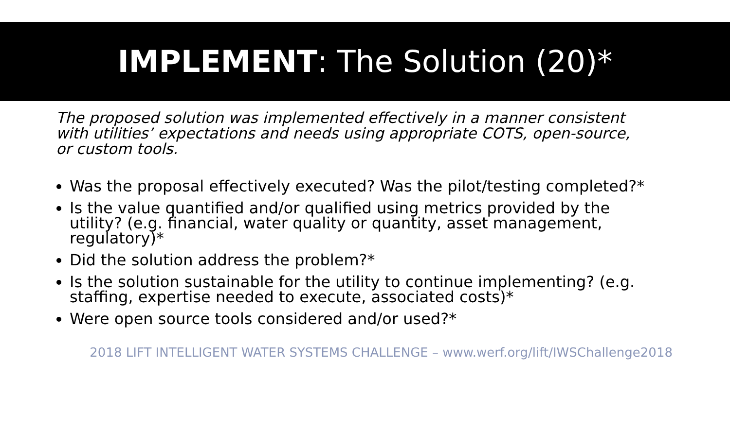IMPLEMENT: The Solution (20)*
The proposed solution was implemented effectively in a manner consistent with utilities’ expectations and needs using appropriate COTS, open-source, or custom tools.
Was the proposal effectively executed? Was the pilot/testing completed?*
Is the value quantified and/or qualified using metrics provided by the utility? (e.g. financial, water quality or quantity, asset management, regulatory)*
Did the solution address the problem?*
Is the solution sustainable for the utility to continue implementing? (e.g. staffing, expertise needed to execute, associated costs)*
Were open source tools considered and/or used?*
2018 LIFT INTELLIGENT WATER SYSTEMS CHALLENGE – www.werf.org/lift/IWSChallenge2018